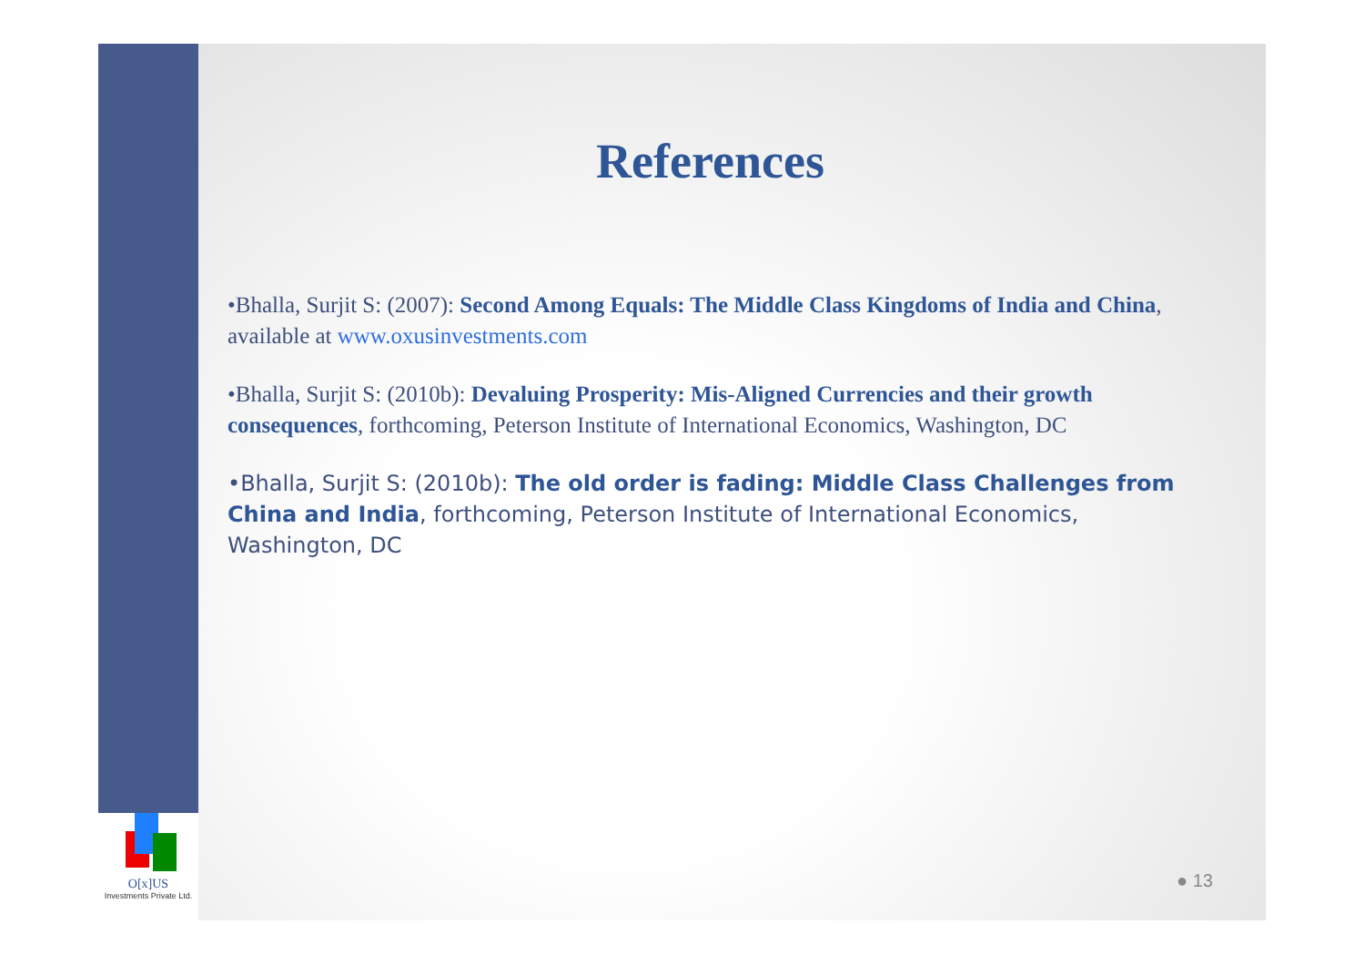O[x]US
Investments Private Ltd.
References
•Bhalla, Surjit S: (2007): Second Among Equals: The Middle Class Kingdoms of India and China, available at www.oxusinvestments.com
•Bhalla, Surjit S: (2010b): Devaluing Prosperity: Mis-Aligned Currencies and their growth consequences, forthcoming, Peterson Institute of International Economics, Washington, DC
•Bhalla, Surjit S: (2010b): The old order is fading: Middle Class Challenges from China and India, forthcoming, Peterson Institute of International Economics, Washington, DC
● 13